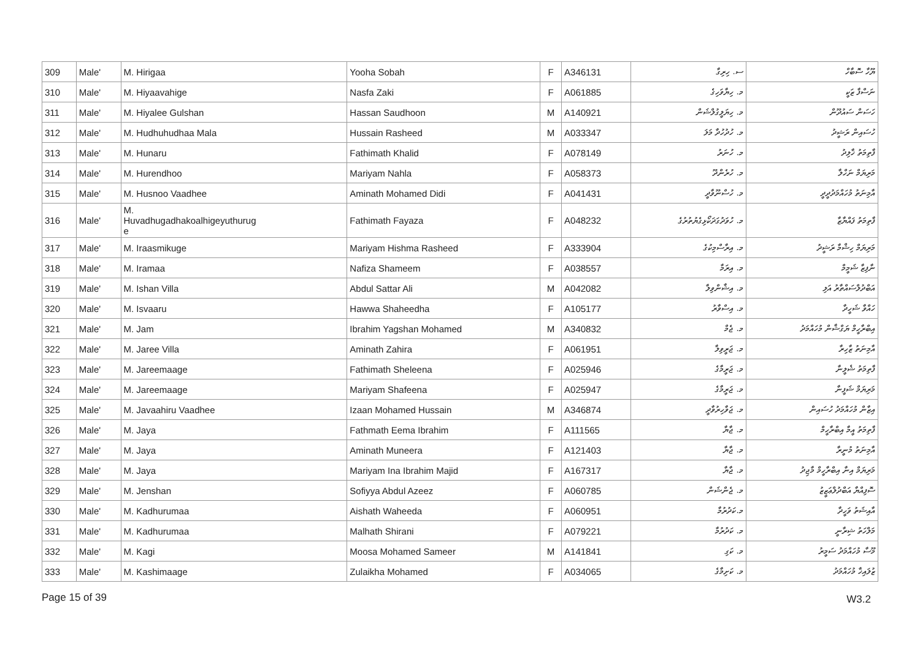| 309 | Male' | M. Hirigaa | Yooha Sobah | F | A346131 | ސ. ހިރިގާ | ޔޫހާ ސޮބާހް |
| 310 | Male' | M. Hiyaavahige | Nasfa Zaki | F | A061885 | މ. ހިޔާވަހިގެ | ނަސްފާ ޒަކީ |
| 311 | Male' | M. Hiyalee Gulshan | Hassan Saudhoon | M | A140921 | މ. ހިޔަލީގުލްޝަން | ހަސަން ސައުދޫން |
| 312 | Male' | M. Hudhuhudhaa Mala | Hussain Rasheed | M | A033347 | މ. ހުދުހުދާ މަލަ | ހުސައިން ރަޝީދު |
| 313 | Male' | M. Hunaru | Fathimath Khalid | F | A078149 | މ. ހުނަރު | ފާތިމަތު ޚާލިދު |
| 314 | Male' | M. Hurendhoo | Mariyam Nahla | F | A058373 | މ. ހުރެންދޫ | މަރިޔަމް ނަހްލާ |
| 315 | Male' | M. Husnoo Vaadhee | Aminath Mohamed Didi | F | A041431 | މ. ހުސްނޫވާދީ | އާމިނަތު މުހައްމަދުދީދީ |
| 316 | Male' | M. Huvadhugadhakoalhigeyuthurug e | Fathimath Fayaza | F | A048232 | މ. ހުވަދުގަދަކޯޅިގެޔުތުރުގެ | ފާތިމަތު ފައްޔާޒާ |
| 317 | Male' | M. Iraasmikuge | Mariyam Hishma Rasheed | F | A333904 | މ. އިރާސްމިކުގެ | މަރިޔަމް ހިޝްމާ ރަޝީދު |
| 318 | Male' | M. Iramaa | Nafiza Shameem | F | A038557 | މ. އިރަމާ | ނާފިޒާ ޝަމީމް |
| 319 | Male' | M. Ishan Villa | Abdul Sattar Ali | M | A042082 | މ. އިޝާންވިލާ | އަބްދުލްސައްތާރު އަލި |
| 320 | Male' | M. Isvaaru | Hawwa Shaheedha | F | A105177 | މ. އިސްވާރު | ހައްވާ ޝަހީދާ |
| 321 | Male' | M. Jam | Ibrahim Yagshan Mohamed | M | A340832 | މ. ޖެމް | އިބްރާހީމް ޔަގްޝާން މުހައްމަދު |
| 322 | Male' | M. Jaree Villa | Aminath Zahira | F | A061951 | މ. ޖަރީވިލާ | އާމިނަތު ޒާހިރާ |
| 323 | Male' | M. Jareemaage | Fathimath Sheleena | F | A025946 | މ. ޖަރީމާގެ | ފާތިމަތު ޝެލީނާ |
| 324 | Male' | M. Jareemaage | Mariyam Shafeena | F | A025947 | މ. ޖަރީމާގެ | މަރިޔަމް ޝަފީނާ |
| 325 | Male' | M. Javaahiru Vaadhee | Izaan Mohamed Hussain | M | A346874 | މ. ޖަވާހިރުވާދީ | އިޒާން މުހައްމަދު ހުސައިން |
| 326 | Male' | M. Jaya | Fathmath Eema Ibrahim | F | A111565 | މ. ޖާޔާ | ފާތިމަތު އީމާ އިބްރާހީމް |
| 327 | Male' | M. Jaya | Aminath Muneera | F | A121403 | މ. ޖާޔާ | އާމިނަތު މުނީރާ |
| 328 | Male' | M. Jaya | Mariyam Ina Ibrahim Majid | F | A167317 | މ. ޖާޔާ | މަރިޔަމް އިނާ އިބްރާހީމް މާޖިދު |
| 329 | Male' | M. Jenshan | Sofiyya Abdul Azeez | F | A060785 | މ. ޖެންޝަން | ސޮފިއްޔާ އަބްދުލްޢަޒީޒު |
| 330 | Male' | M. Kadhurumaa | Aishath Waheeda | F | A060951 | މ.ކަދުރުމާ | އާއިޝަތު ވަހީދާ |
| 331 | Male' | M. Kadhurumaa | Malhath Shirani | F | A079221 | މ. ކަދުރުމާ | މަލްހަތު ޝިރާނީ |
| 332 | Male' | M. Kagi | Moosa Mohamed Sameer | M | A141841 | މ. ކަގި | މޫސާ މުހައްމަދު ސަމީރު |
| 333 | Male' | M. Kashimaage | Zulaikha Mohamed | F | A034065 | މ. ކަށިމާގެ | ޒުލައިޚާ މުހައްމަދު |
Page 15 of 39 W3.2